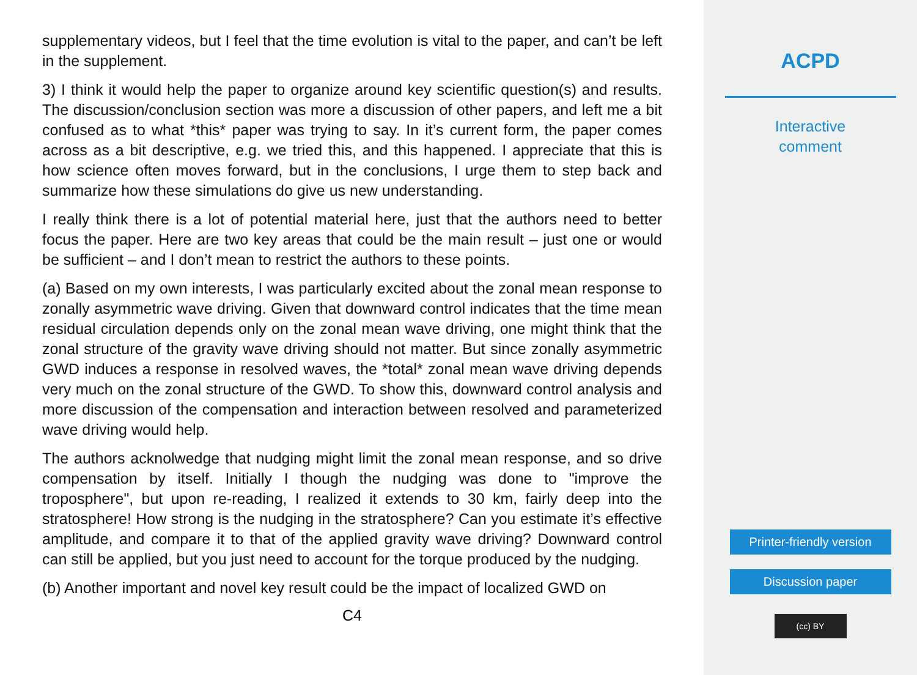supplementary videos, but I feel that the time evolution is vital to the paper, and can’t be left in the supplement.
3) I think it would help the paper to organize around key scientific question(s) and results. The discussion/conclusion section was more a discussion of other papers, and left me a bit confused as to what *this* paper was trying to say. In it’s current form, the paper comes across as a bit descriptive, e.g. we tried this, and this happened. I appreciate that this is how science often moves forward, but in the conclusions, I urge them to step back and summarize how these simulations do give us new understanding.
I really think there is a lot of potential material here, just that the authors need to better focus the paper. Here are two key areas that could be the main result – just one or would be sufficient – and I don’t mean to restrict the authors to these points.
(a) Based on my own interests, I was particularly excited about the zonal mean response to zonally asymmetric wave driving. Given that downward control indicates that the time mean residual circulation depends only on the zonal mean wave driving, one might think that the zonal structure of the gravity wave driving should not matter. But since zonally asymmetric GWD induces a response in resolved waves, the *total* zonal mean wave driving depends very much on the zonal structure of the GWD. To show this, downward control analysis and more discussion of the compensation and interaction between resolved and parameterized wave driving would help.
The authors acknolwedge that nudging might limit the zonal mean response, and so drive compensation by itself. Initially I though the nudging was done to "improve the troposphere", but upon re-reading, I realized it extends to 30 km, fairly deep into the stratosphere! How strong is the nudging in the stratosphere? Can you estimate it’s effective amplitude, and compare it to that of the applied gravity wave driving? Downward control can still be applied, but you just need to account for the torque produced by the nudging.
(b) Another important and novel key result could be the impact of localized GWD on
C4
ACPD
Interactive
comment
Printer-friendly version
Discussion paper
(cc) BY